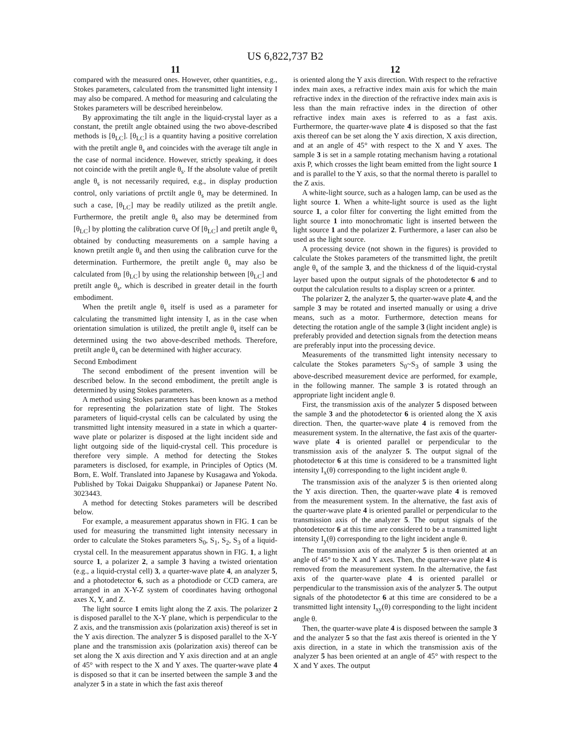US 6,822,737 B2
11
compared with the measured ones. However, other quantities, e.g., Stokes parameters, calculated from the transmitted light intensity I may also be compared. A method for measuring and calculating the Stokes parameters will be described hereinbelow.
By approximating the tilt angle in the liquid-crystal layer as a constant, the pretilt angle obtained using the two above-described methods is [θ<sub>LC</sub>]. [θ<sub>LC</sub>] is a quantity having a positive correlation with the pretilt angle θ<sub>s</sub> and coincides with the average tilt angle in the case of normal incidence. However, strictly speaking, it does not coincide with the pretilt angle θ<sub>s</sub>. If the absolute value of pretilt angle θ<sub>s</sub> is not necessarily required, e.g., in display production control, only variations of prctilt angle θ<sub>s</sub> may be determined. In such a case, [θ<sub>LC</sub>] may be readily utilized as the pretilt angle. Furthermore, the pretilt angle θ<sub>s</sub> also may be determined from [θ<sub>LC</sub>] by plotting the calibration curve Of [θ<sub>LC</sub>] and pretilt angle θ<sub>s</sub> obtained by conducting measurements on a sample having a known pretilt angle θ<sub>s</sub> and then using the calibration curve for the determination. Furthermore, the pretilt angle θ<sub>s</sub> may also be calculated from [θ<sub>LC</sub>] by using the relationship between [θ<sub>LC</sub>] and pretilt angle θ<sub>s</sub>, which is described in greater detail in the fourth embodiment.
When the pretilt angle θ<sub>s</sub> itself is used as a parameter for calculating the transmitted light intensity I, as in the case when orientation simulation is utilized, the pretilt angle θ<sub>s</sub> itself can be determined using the two above-described methods. Therefore, pretilt angle θ<sub>s</sub> can be determined with higher accuracy.
Second Embodiment
The second embodiment of the present invention will be described below. In the second embodiment, the pretilt angle is determined by using Stokes parameters.
A method using Stokes parameters has been known as a method for representing the polarization state of light. The Stokes parameters of liquid-crystal cells can be calculated by using the transmitted light intensity measured in a state in which a quarter-wave plate or polarizer is disposed at the light incident side and light outgoing side of the liquid-crystal cell. This procedure is therefore very simple. A method for detecting the Stokes parameters is disclosed, for example, in Principles of Optics (M. Born, E. Wolf. Translated into Japanese by Kusagawa and Yokoda. Published by Tokai Daigaku Shuppankai) or Japanese Patent No. 3023443.
A method for detecting Stokes parameters will be described below.
For example, a measurement apparatus shown in FIG. 1 can be used for measuring the transmitted light intensity necessary in order to calculate the Stokes parameters S<sub>0</sub>, S<sub>1</sub>, S<sub>2</sub>, S<sub>3</sub> of a liquid-crystal cell. In the measurement apparatus shown in FIG. 1, a light source 1, a polarizer 2, a sample 3 having a twisted orientation (e.g., a liquid-crystal cell) 3, a quarter-wave plate 4, an analyzer 5, and a photodetector 6, such as a photodiode or CCD camera, are arranged in an X-Y-Z system of coordinates having orthogonal axes X, Y, and Z.
The light source 1 emits light along the Z axis. The polarizer 2 is disposed parallel to the X-Y plane, which is perpendicular to the Z axis, and the transmission axis (polarization axis) thereof is set in the Y axis direction. The analyzer 5 is disposed parallel to the X-Y plane and the transmission axis (polarization axis) thereof can be set along the X axis direction and Y axis direction and at an angle of 45° with respect to the X and Y axes. The quarter-wave plate 4 is disposed so that it can be inserted between the sample 3 and the analyzer 5 in a state in which the fast axis thereof
12
is oriented along the Y axis direction. With respect to the refractive index main axes, a refractive index main axis for which the main refractive index in the direction of the refractive index main axis is less than the main refractive index in the direction of other refractive index main axes is referred to as a fast axis. Furthermore, the quarter-wave plate 4 is disposed so that the fast axis thereof can be set along the Y axis direction, X axis direction, and at an angle of 45° with respect to the X and Y axes. The sample 3 is set in a sample rotating mechanism having a rotational axis P, which crosses the light beam emitted from the light source 1 and is parallel to the Y axis, so that the normal thereto is parallel to the Z axis.
A white-light source, such as a halogen lamp, can be used as the light source 1. When a white-light source is used as the light source 1, a color filter for converting the light emitted from the light source 1 into monochromatic light is inserted between the light source 1 and the polarizer 2. Furthermore, a laser can also be used as the light source.
A processing device (not shown in the figures) is provided to calculate the Stokes parameters of the transmitted light, the pretilt angle θ<sub>s</sub> of the sample 3, and the thickness d of the liquid-crystal layer based upon the output signals of the photodetector 6 and to output the calculation results to a display screen or a printer.
The polarizer 2, the analyzer 5, the quarter-wave plate 4, and the sample 3 may be rotated and inserted manually or using a drive means, such as a motor. Furthermore, detection means for detecting the rotation angle of the sample 3 (light incident angle) is preferably provided and detection signals from the detection means are preferably input into the processing device.
Measurements of the transmitted light intensity necessary to calculate the Stokes parameters S<sub>0</sub>~S<sub>3</sub> of sample 3 using the above-described measurement device are performed, for example, in the following manner. The sample 3 is rotated through an appropriate light incident angle θ.
First, the transmission axis of the analyzer 5 disposed between the sample 3 and the photodetector 6 is oriented along the X axis direction. Then, the quarter-wave plate 4 is removed from the measurement system. In the alternative, the fast axis of the quarter-wave plate 4 is oriented parallel or perpendicular to the transmission axis of the analyzer 5. The output signal of the photodetector 6 at this time is considered to be a transmitted light intensity I<sub>x</sub>(θ) corresponding to the light incident angle θ.
The transmission axis of the analyzer 5 is then oriented along the Y axis direction. Then, the quarter-wave plate 4 is removed from the measurement system. In the alternative, the fast axis of the quarter-wave plate 4 is oriented parallel or perpendicular to the transmission axis of the analyzer 5. The output signals of the photodetector 6 at this time are considered to be a transmitted light intensity I<sub>y</sub>(θ) corresponding to the light incident angle θ.
The transmission axis of the analyzer 5 is then oriented at an angle of 45° to the X and Y axes. Then, the quarter-wave plate 4 is removed from the measurement system. In the alternative, the fast axis of the quarter-wave plate 4 is oriented parallel or perpendicular to the transmission axis of the analyzer 5. The output signals of the photodetector 6 at this time are considered to be a transmitted light intensity I<sub>xy</sub>(θ) corresponding to the light incident angle θ.
Then, the quarter-wave plate 4 is disposed between the sample 3 and the analyzer 5 so that the fast axis thereof is oriented in the Y axis direction, in a state in which the transmission axis of the analyzer 5 has been oriented at an angle of 45° with respect to the X and Y axes. The output